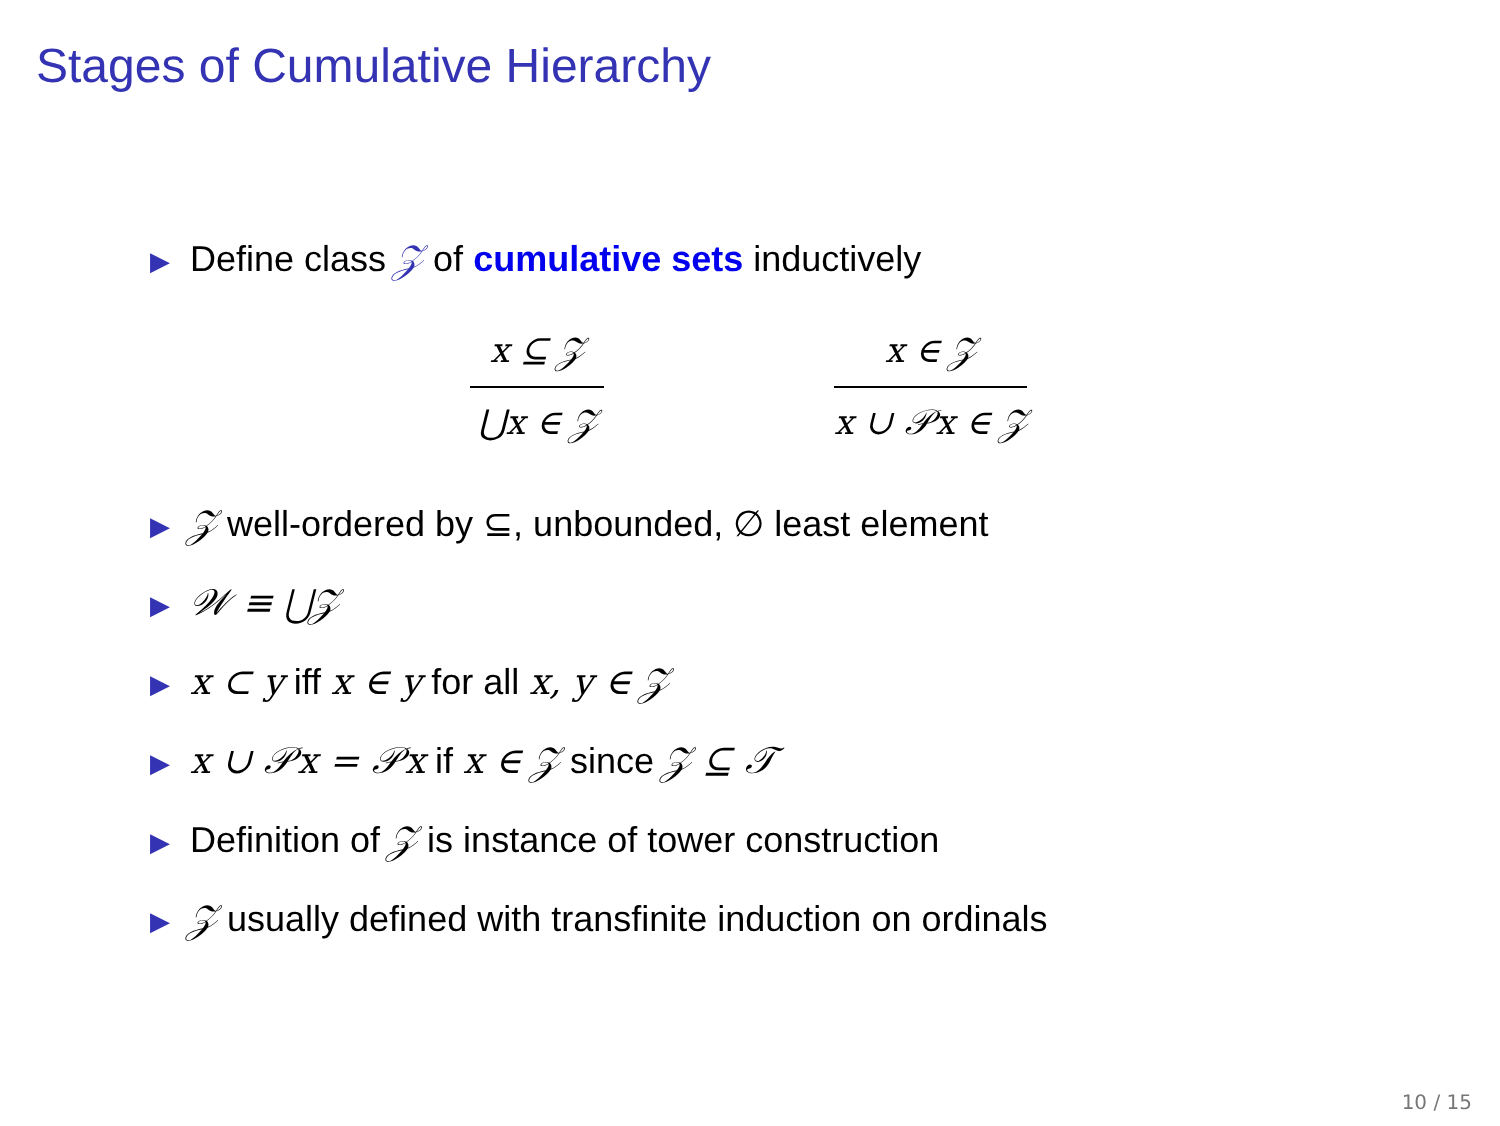Stages of Cumulative Hierarchy
▶ Define class 𝒵 of cumulative sets inductively
x ⊆ 𝒵
⋃x ∈ 𝒵
x ∈ 𝒵
x ∪ 𝒫x ∈ 𝒵
▶ 𝒵 well-ordered by ⊆, unbounded, ∅ least element
▶ 𝒲 ≡ ⋃𝒵
▶ x ⊂ y iff x ∈ y for all x, y ∈ 𝒵
▶ x ∪ 𝒫x = 𝒫x if x ∈ 𝒵 since 𝒵 ⊆ 𝒯
▶ Definition of 𝒵 is instance of tower construction
▶ 𝒵 usually defined with transfinite induction on ordinals
10 / 15